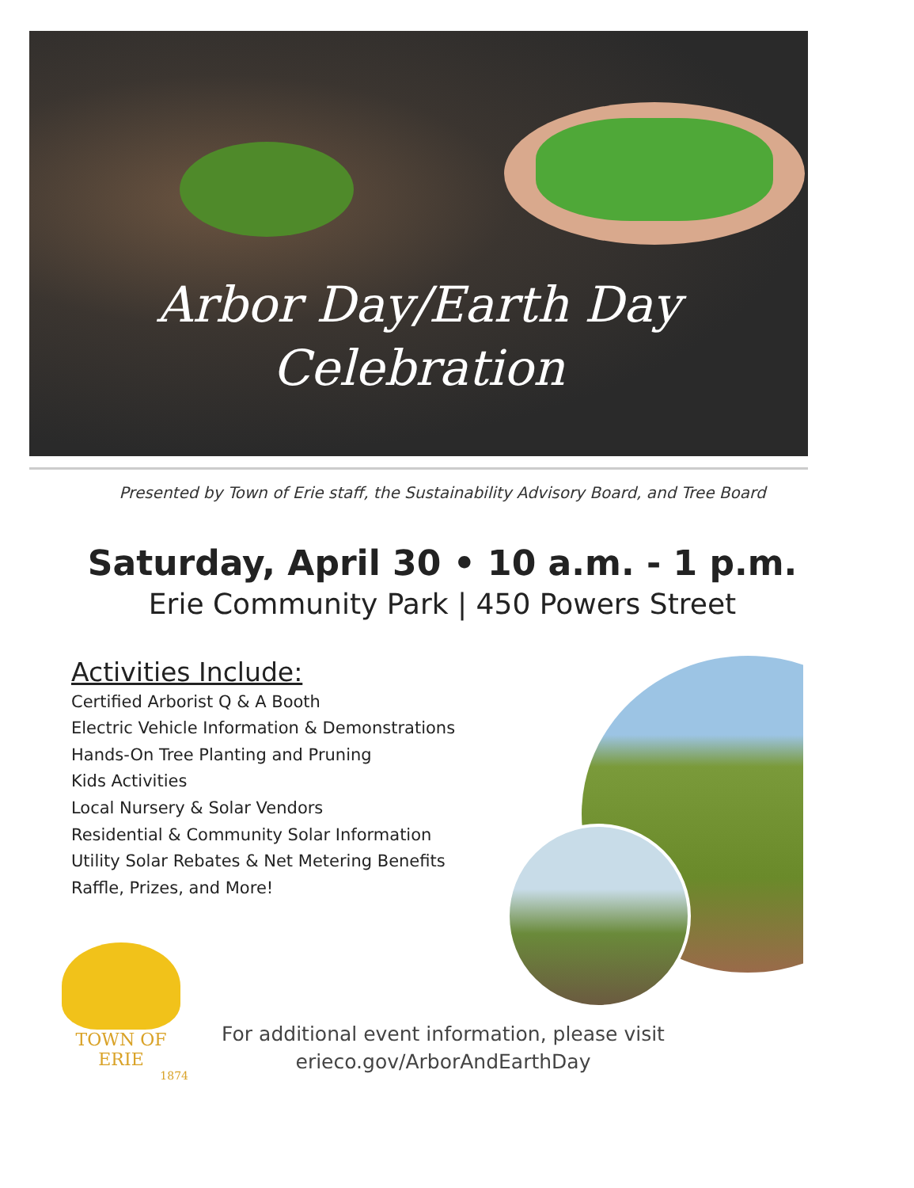Arbor Day/Earth Day
Celebration
Presented by Town of Erie staff, the Sustainability Advisory Board, and Tree Board
Saturday, April 30 • 10 a.m. - 1 p.m.
Erie Community Park | 450 Powers Street
Activities Include:
Certified Arborist Q & A Booth
Electric Vehicle Information & Demonstrations
Hands-On Tree Planting and Pruning
Kids Activities
Local Nursery & Solar Vendors
Residential & Community Solar Information
Utility Solar Rebates & Net Metering Benefits
Raffle, Prizes, and More!
TOWN OF ERIE
1874
For additional event information, please visit
erieco.gov/ArborAndEarthDay